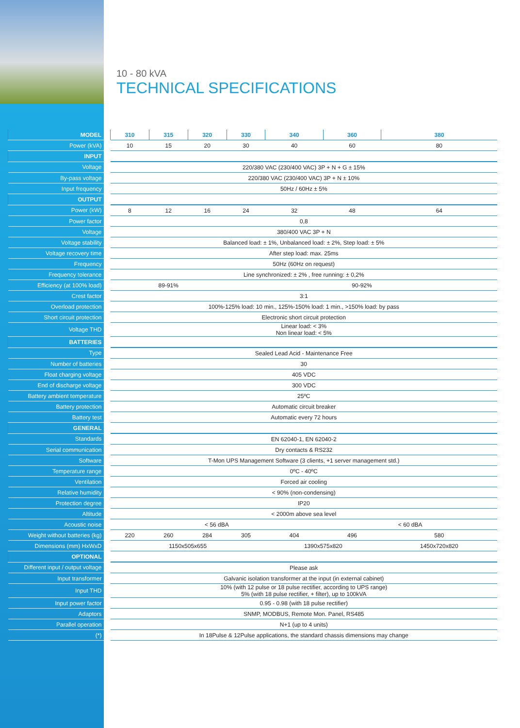10 - 80 kVA
TECHNICAL SPECIFICATIONS
| MODEL | 310 | 315 | 320 | 330 | 340 | 360 | 380 |
| --- | --- | --- | --- | --- | --- | --- | --- |
| Power (kVA) | 10 | 15 | 20 | 30 | 40 | 60 | 80 |
| INPUT | | | | | | | |
| Voltage | 220/380 VAC (230/400 VAC) 3P + N + G ± 15% | | | | | | |
| By-pass voltage | 220/380 VAC (230/400 VAC) 3P + N ± 10% | | | | | | |
| Input frequency | 50Hz / 60Hz ± 5% | | | | | | |
| OUTPUT | | | | | | | |
| Power (kW) | 8 | 12 | 16 | 24 | 32 | 48 | 64 |
| Power factor | 0,8 | | | | | | |
| Voltage | 380/400 VAC 3P + N | | | | | | |
| Voltage stability | Balanced load: ± 1%, Unbalanced load: ± 2%, Step load: ± 5% | | | | | | |
| Voltage recovery time | After step load: max. 25ms | | | | | | |
| Frequency | 50Hz (60Hz on request) | | | | | | |
| Frequency tolerance | Line synchronized: ± 2% , free running: ± 0,2% | | | | | | |
| Efficiency (at 100% load) | 89-91% | | | 90-92% | | | |
| Crest factor | 3:1 | | | | | | |
| Overload protection | 100%-125% load: 10 min., 125%-150% load: 1 min., >150% load: by pass | | | | | | |
| Short circuit protection | Electronic short circuit protection | | | | | | |
| Voltage THD | Linear load: < 3% Non linear load: < 5% | | | | | | |
| BATTERIES | | | | | | | |
| Type | Sealed Lead Acid - Maintenance Free | | | | | | |
| Number of batteries | 30 | | | | | | |
| Float charging voltage | 405 VDC | | | | | | |
| End of discharge voltage | 300 VDC | | | | | | |
| Battery ambient temperature | 25ºC | | | | | | |
| Battery protection | Automatic circuit breaker | | | | | | |
| Battery test | Automatic every 72 hours | | | | | | |
| GENERAL | | | | | | | |
| Standards | EN 62040-1, EN 62040-2 | | | | | | |
| Serial communication | Dry contacts & RS232 | | | | | | |
| Software | T-Mon UPS Management Software (3 clients, +1 server management std.) | | | | | | |
| Temperature range | 0ºC - 40ºC | | | | | | |
| Ventilation | Forced air cooling | | | | | | |
| Relative humidity | < 90% (non-condensing) | | | | | | |
| Protection degree | IP20 | | | | | | |
| Altitude | < 2000m above sea level | | | | | | |
| Acoustic noise | < 56 dBA | | | | | < 60 dBA | |
| Weight without batteries (kg) | 220 | 260 | 284 | 305 | 404 | 496 | 580 |
| Dimensions (mm) HxWxD | 1150x505x655 | | | | 1390x575x820 | | 1450x720x820 |
| OPTIONAL | | | | | | | |
| Different input / output voltage | Please ask | | | | | | |
| Input transformer | Galvanic isolation transformer at the input (in external cabinet) | | | | | | |
| Input THD | 10% (with 12 pulse or 18 pulse rectifier, according to UPS range) 5% (with 18 pulse rectifier, + filter), up to 100kVA | | | | | | |
| Input power factor | 0.95 - 0.98 (with 18 pulse rectifier) | | | | | | |
| Adaptors | SNMP, MODBUS, Remote Mon. Panel, RS485 | | | | | | |
| Parallel operation | N+1 (up to 4 units) | | | | | | |
| (*) | In 18Pulse & 12Pulse applications, the standard chassis dimensions may change | | | | | | |